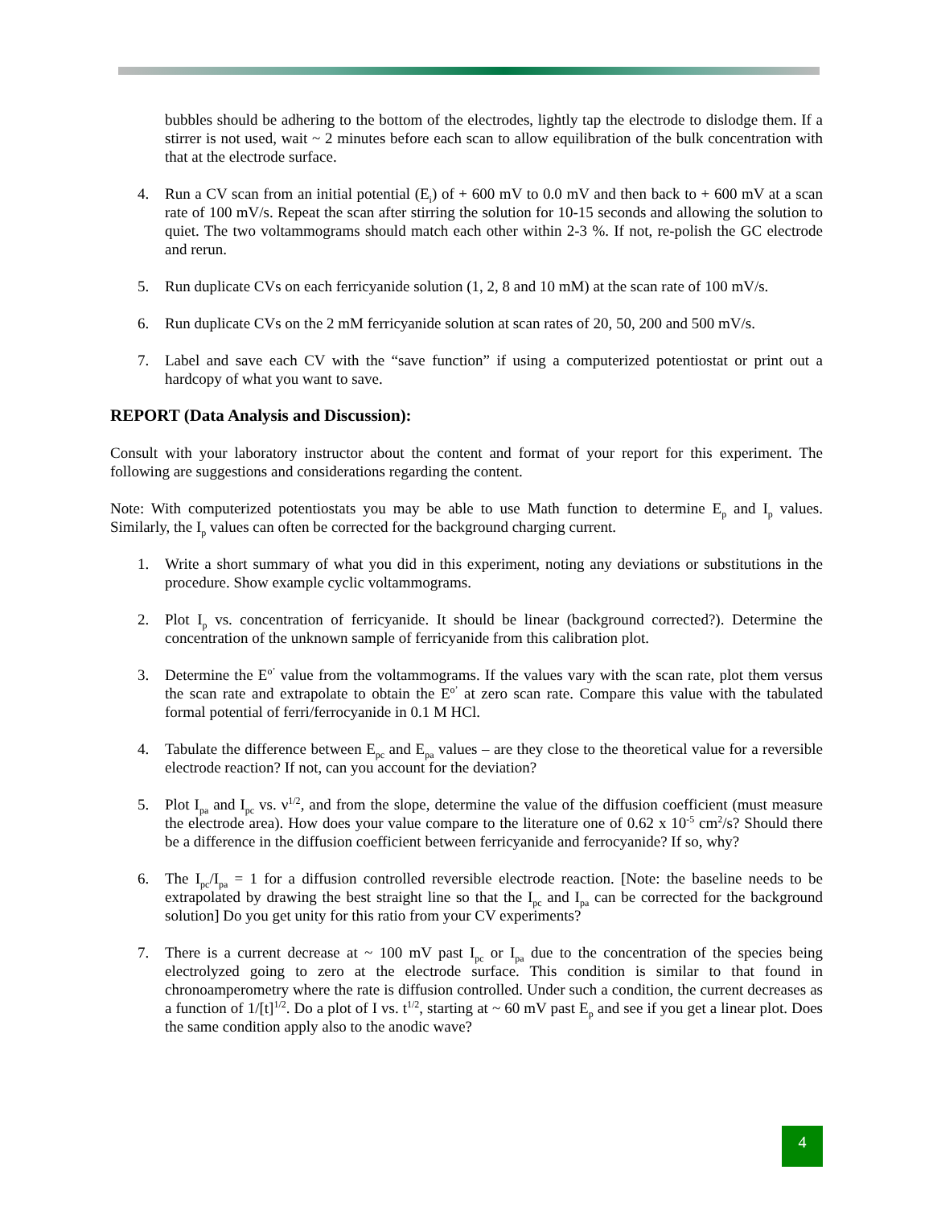bubbles should be adhering to the bottom of the electrodes, lightly tap the electrode to dislodge them. If a stirrer is not used, wait ~ 2 minutes before each scan to allow equilibration of the bulk concentration with that at the electrode surface.
4. Run a CV scan from an initial potential (E<sub>i</sub>) of + 600 mV to 0.0 mV and then back to + 600 mV at a scan rate of 100 mV/s. Repeat the scan after stirring the solution for 10-15 seconds and allowing the solution to quiet. The two voltammograms should match each other within 2-3 %. If not, re-polish the GC electrode and rerun.
5. Run duplicate CVs on each ferricyanide solution (1, 2, 8 and 10 mM) at the scan rate of 100 mV/s.
6. Run duplicate CVs on the 2 mM ferricyanide solution at scan rates of 20, 50, 200 and 500 mV/s.
7. Label and save each CV with the “save function” if using a computerized potentiostat or print out a hardcopy of what you want to save.
REPORT (Data Analysis and Discussion):
Consult with your laboratory instructor about the content and format of your report for this experiment. The following are suggestions and considerations regarding the content.
Note: With computerized potentiostats you may be able to use Math function to determine E<sub>p</sub> and I<sub>p</sub> values. Similarly, the I<sub>p</sub> values can often be corrected for the background charging current.
1. Write a short summary of what you did in this experiment, noting any deviations or substitutions in the procedure. Show example cyclic voltammograms.
2. Plot I<sub>p</sub> vs. concentration of ferricyanide. It should be linear (background corrected?). Determine the concentration of the unknown sample of ferricyanide from this calibration plot.
3. Determine the E<sup>o’</sup> value from the voltammograms. If the values vary with the scan rate, plot them versus the scan rate and extrapolate to obtain the E<sup>o’</sup> at zero scan rate. Compare this value with the tabulated formal potential of ferri/ferrocyanide in 0.1 M HCl.
4. Tabulate the difference between E<sub>pc</sub> and E<sub>pa</sub> values – are they close to the theoretical value for a reversible electrode reaction? If not, can you account for the deviation?
5. Plot I<sub>pa</sub> and I<sub>pc</sub> vs. ν<sup>1/2</sup>, and from the slope, determine the value of the diffusion coefficient (must measure the electrode area). How does your value compare to the literature one of 0.62 x 10<sup>-5</sup> cm<sup>2</sup>/s? Should there be a difference in the diffusion coefficient between ferricyanide and ferrocyanide? If so, why?
6. The I<sub>pc</sub>/I<sub>pa</sub> = 1 for a diffusion controlled reversible electrode reaction. [Note: the baseline needs to be extrapolated by drawing the best straight line so that the I<sub>pc</sub> and I<sub>pa</sub> can be corrected for the background solution] Do you get unity for this ratio from your CV experiments?
7. There is a current decrease at ~ 100 mV past I<sub>pc</sub> or I<sub>pa</sub> due to the concentration of the species being electrolyzed going to zero at the electrode surface. This condition is similar to that found in chronoamperometry where the rate is diffusion controlled. Under such a condition, the current decreases as a function of 1/[t]<sup>1/2</sup>. Do a plot of I vs. t<sup>1/2</sup>, starting at ~ 60 mV past E<sub>p</sub> and see if you get a linear plot. Does the same condition apply also to the anodic wave?
4